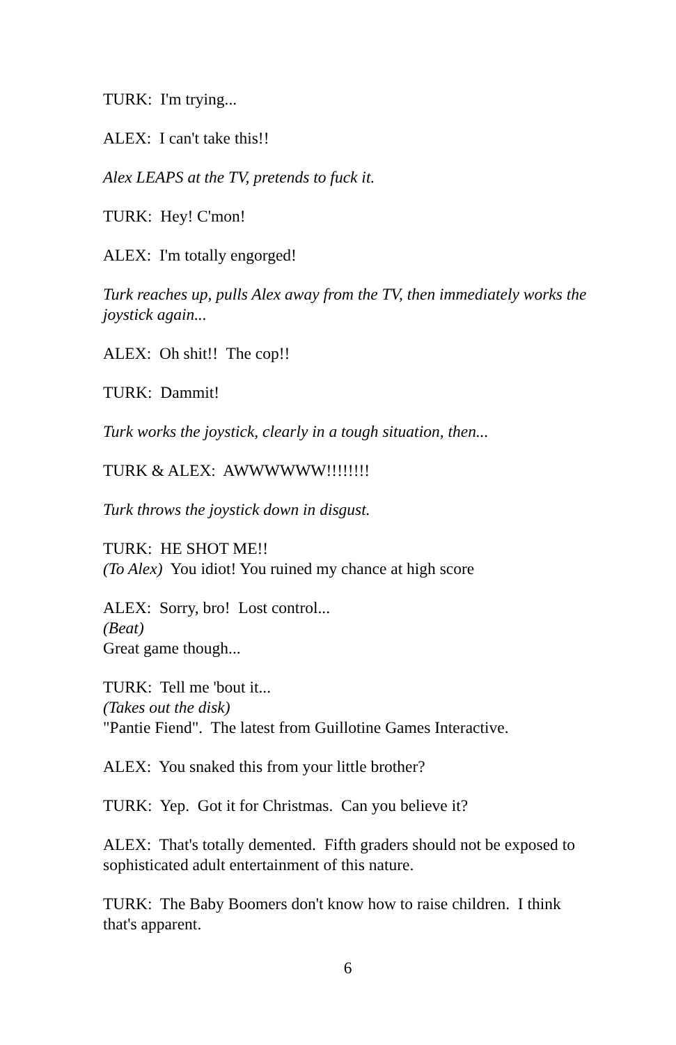TURK: I'm trying...
ALEX: I can't take this!!
Alex LEAPS at the TV, pretends to fuck it.
TURK: Hey! C'mon!
ALEX: I'm totally engorged!
Turk reaches up, pulls Alex away from the TV, then immediately works the joystick again...
ALEX: Oh shit!! The cop!!
TURK: Dammit!
Turk works the joystick, clearly in a tough situation, then...
TURK & ALEX: AWWWWWW!!!!!!!!
Turk throws the joystick down in disgust.
TURK: HE SHOT ME!!
(To Alex) You idiot! You ruined my chance at high score
ALEX: Sorry, bro! Lost control...
(Beat)
Great game though...
TURK: Tell me 'bout it...
(Takes out the disk)
"Pantie Fiend". The latest from Guillotine Games Interactive.
ALEX: You snaked this from your little brother?
TURK: Yep. Got it for Christmas. Can you believe it?
ALEX: That's totally demented. Fifth graders should not be exposed to sophisticated adult entertainment of this nature.
TURK: The Baby Boomers don't know how to raise children. I think that's apparent.
6